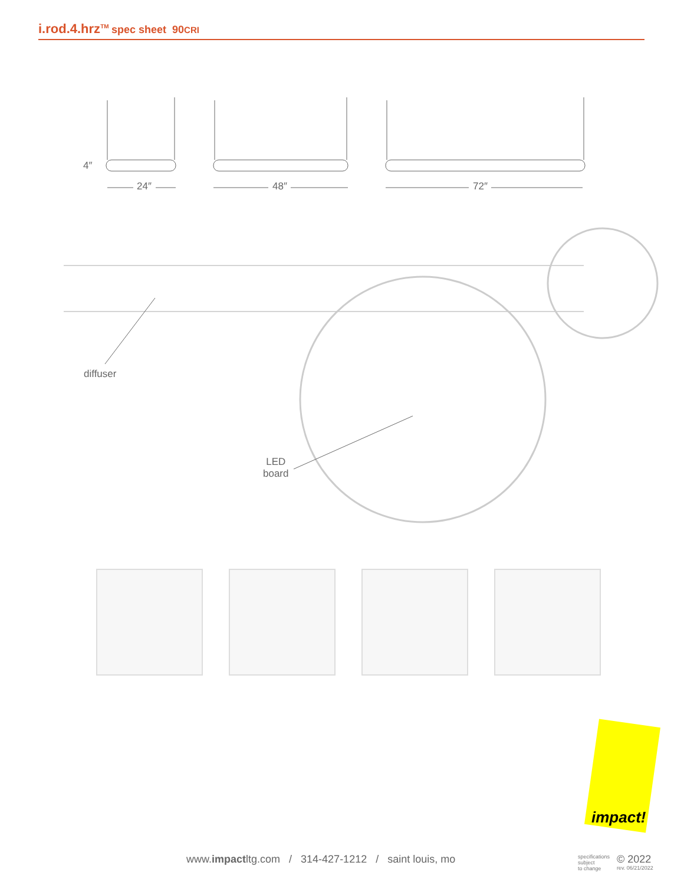i.rod.4.hrz<sup>TM</sup> spec sheet 90CRI
4″
24″ 48″ 72″
diffuser
LED
board
impact!
www.impactltg.com / 314-427-1212 / saint louis, mo
specifications
subject
to change
© 2022
rev. 06/21/2022